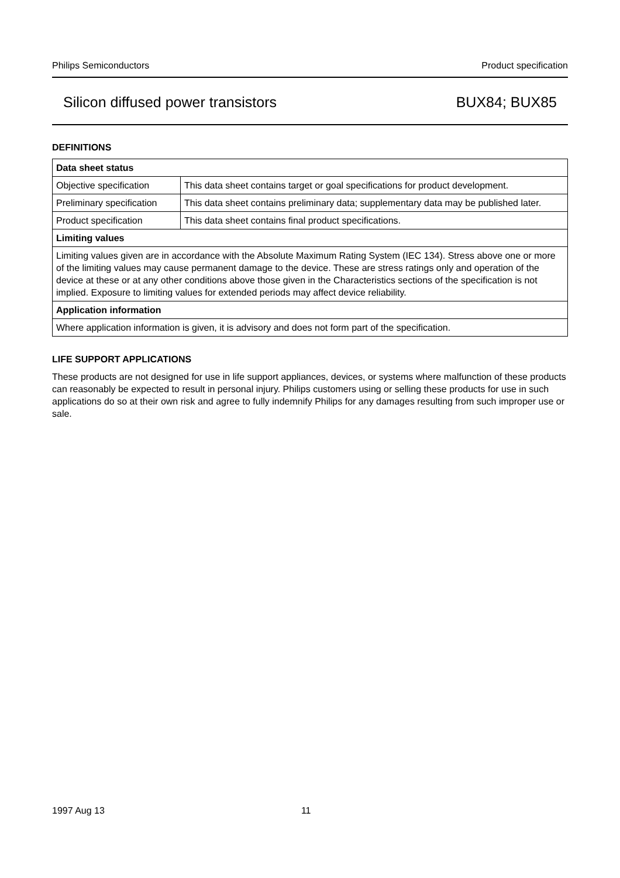Philips Semiconductors Product specification
Silicon diffused power transistors BUX84; BUX85
DEFINITIONS
| Data sheet status | |
| --- | --- |
| Objective specification | This data sheet contains target or goal specifications for product development. |
| Preliminary specification | This data sheet contains preliminary data; supplementary data may be published later. |
| Product specification | This data sheet contains final product specifications. |
| Limiting values | |
| Limiting values given are in accordance with the Absolute Maximum Rating System (IEC 134). Stress above one or more of the limiting values may cause permanent damage to the device. These are stress ratings only and operation of the device at these or at any other conditions above those given in the Characteristics sections of the specification is not implied. Exposure to limiting values for extended periods may affect device reliability. | |
| Application information | |
| Where application information is given, it is advisory and does not form part of the specification. | |
LIFE SUPPORT APPLICATIONS
These products are not designed for use in life support appliances, devices, or systems where malfunction of these products can reasonably be expected to result in personal injury. Philips customers using or selling these products for use in such applications do so at their own risk and agree to fully indemnify Philips for any damages resulting from such improper use or sale.
1997 Aug 13 11